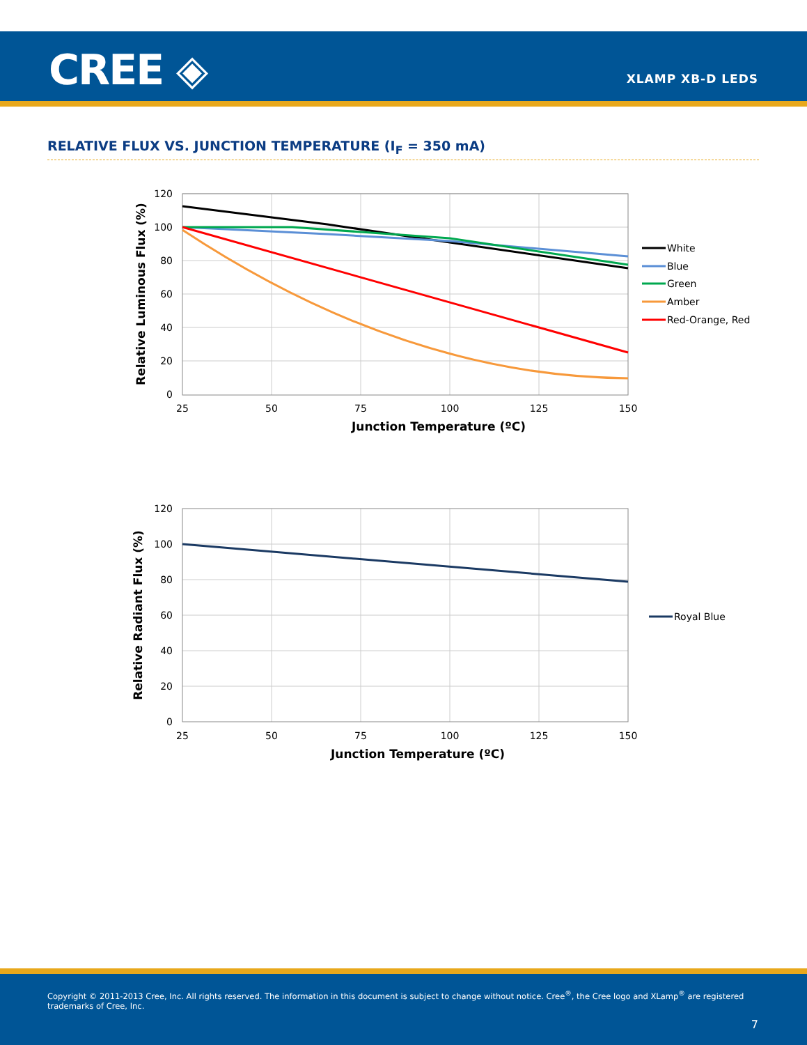CREE ◈ XLAMP XB-D LEDS
RELATIVE FLUX VS. JUNCTION TEMPERATURE (I<sub>F</sub> = 350 mA)
120
100
80
60
40
20
0
25
50
75
100
125
150
Junction Temperature (ºC)
Relative Luminous Flux (%)
White
Blue
Green
Amber
Red-Orange, Red
120
100
80
60
40
20
0
25
50
75
100
125
150
Junction Temperature (ºC)
Relative Radiant Flux (%)
Royal Blue
Copyright © 2011-2013 Cree, Inc. All rights reserved. The information in this document is subject to change without notice. Cree<sup>®</sup>, the Cree logo and XLamp<sup>®</sup> are registered trademarks of Cree, Inc.
7